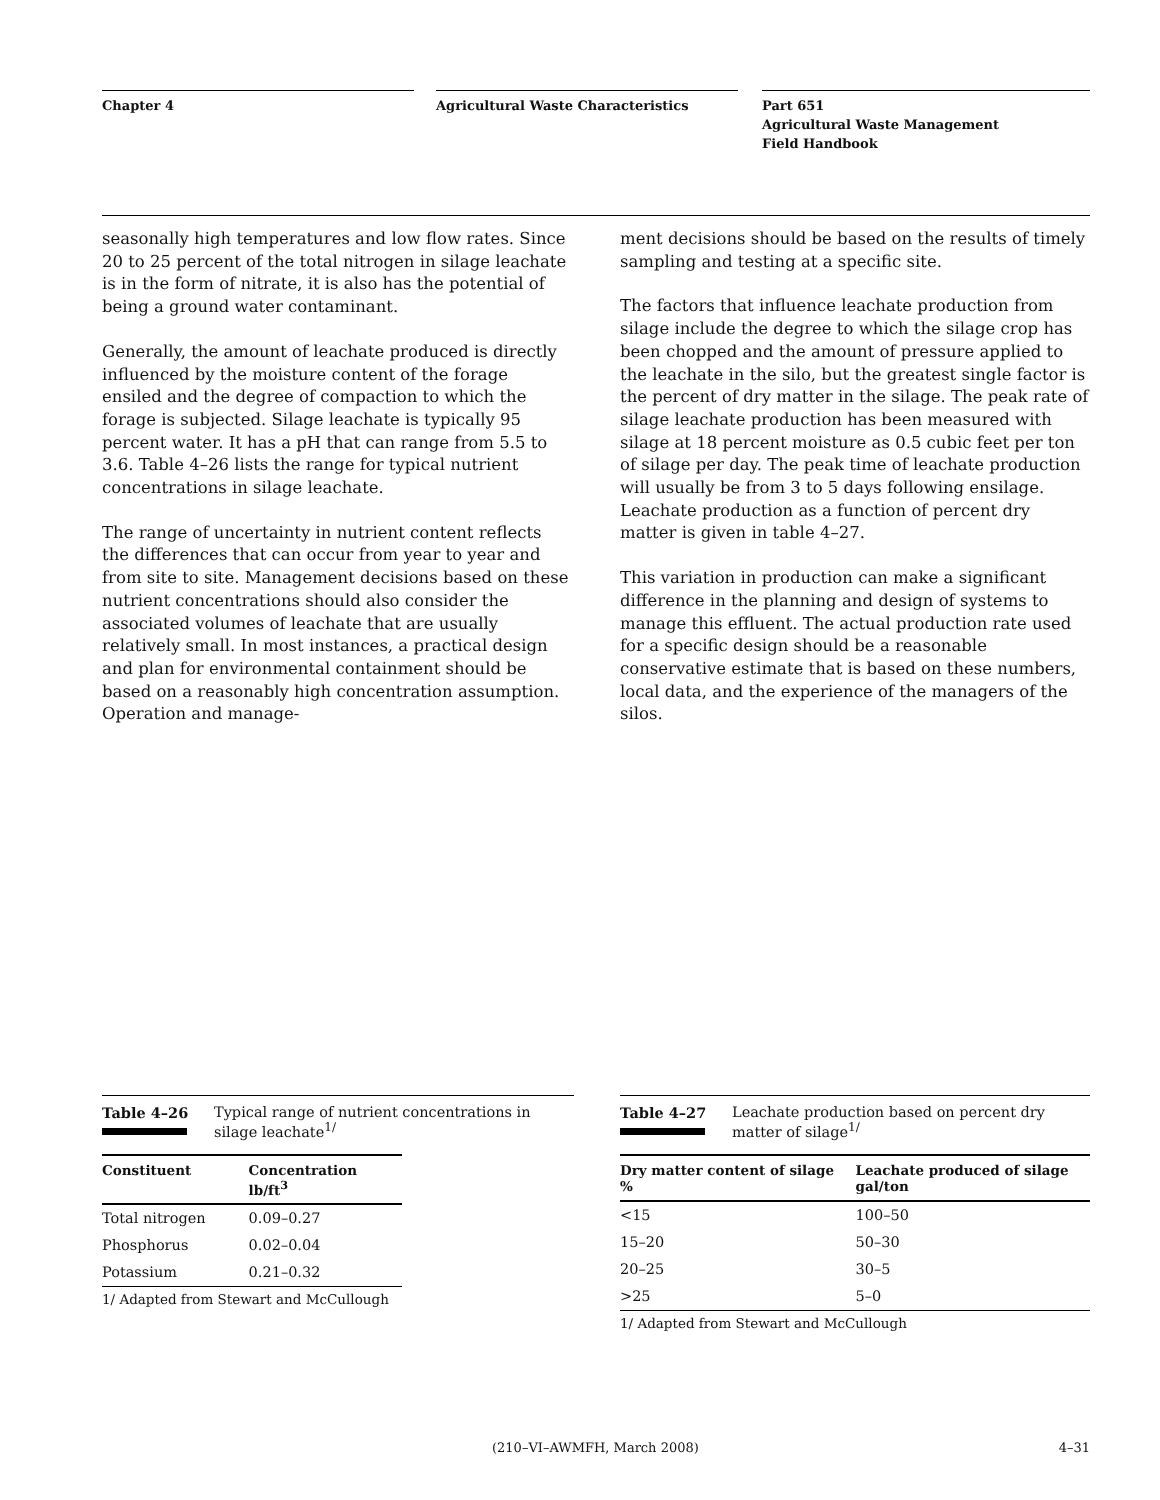Chapter 4 Agricultural Waste Characteristics Part 651
Agricultural Waste Management
Field Handbook
seasonally high temperatures and low flow rates. Since 20 to 25 percent of the total nitrogen in silage leachate is in the form of nitrate, it is also has the potential of being a ground water contaminant.
Generally, the amount of leachate produced is directly influenced by the moisture content of the forage ensiled and the degree of compaction to which the forage is subjected. Silage leachate is typically 95 percent water. It has a pH that can range from 5.5 to 3.6. Table 4–26 lists the range for typical nutrient concentrations in silage leachate.
The range of uncertainty in nutrient content reflects the differences that can occur from year to year and from site to site. Management decisions based on these nutrient concentrations should also consider the associated volumes of leachate that are usually relatively small. In most instances, a practical design and plan for environmental containment should be based on a reasonably high concentration assumption. Operation and manage-
ment decisions should be based on the results of timely sampling and testing at a specific site.
The factors that influence leachate production from silage include the degree to which the silage crop has been chopped and the amount of pressure applied to the leachate in the silo, but the greatest single factor is the percent of dry matter in the silage. The peak rate of silage leachate production has been measured with silage at 18 percent moisture as 0.5 cubic feet per ton of silage per day. The peak time of leachate production will usually be from 3 to 5 days following ensilage. Leachate production as a function of percent dry matter is given in table 4–27.
This variation in production can make a significant difference in the planning and design of systems to manage this effluent. The actual production rate used for a specific design should be a reasonable conservative estimate that is based on these numbers, local data, and the experience of the managers of the silos.
Table 4–26 Typical range of nutrient concentrations in
silage leachate<sup>1/</sup>
| Constituent | Concentration lb/ft<sup>3</sup> |
| --- | --- |
| Total nitrogen | 0.09–0.27 |
| Phosphorus | 0.02–0.04 |
| Potassium | 0.21–0.32 |
1/ Adapted from Stewart and McCullough
Table 4–27 Leachate production based on percent dry
matter of silage<sup>1/</sup>
| Dry matter content of silage % | Leachate produced of silage gal/ton |
| --- | --- |
| <15 | 100–50 |
| 15–20 | 50–30 |
| 20–25 | 30–5 |
| >25 | 5–0 |
1/ Adapted from Stewart and McCullough
(210–VI–AWMFH, March 2008) 4–31